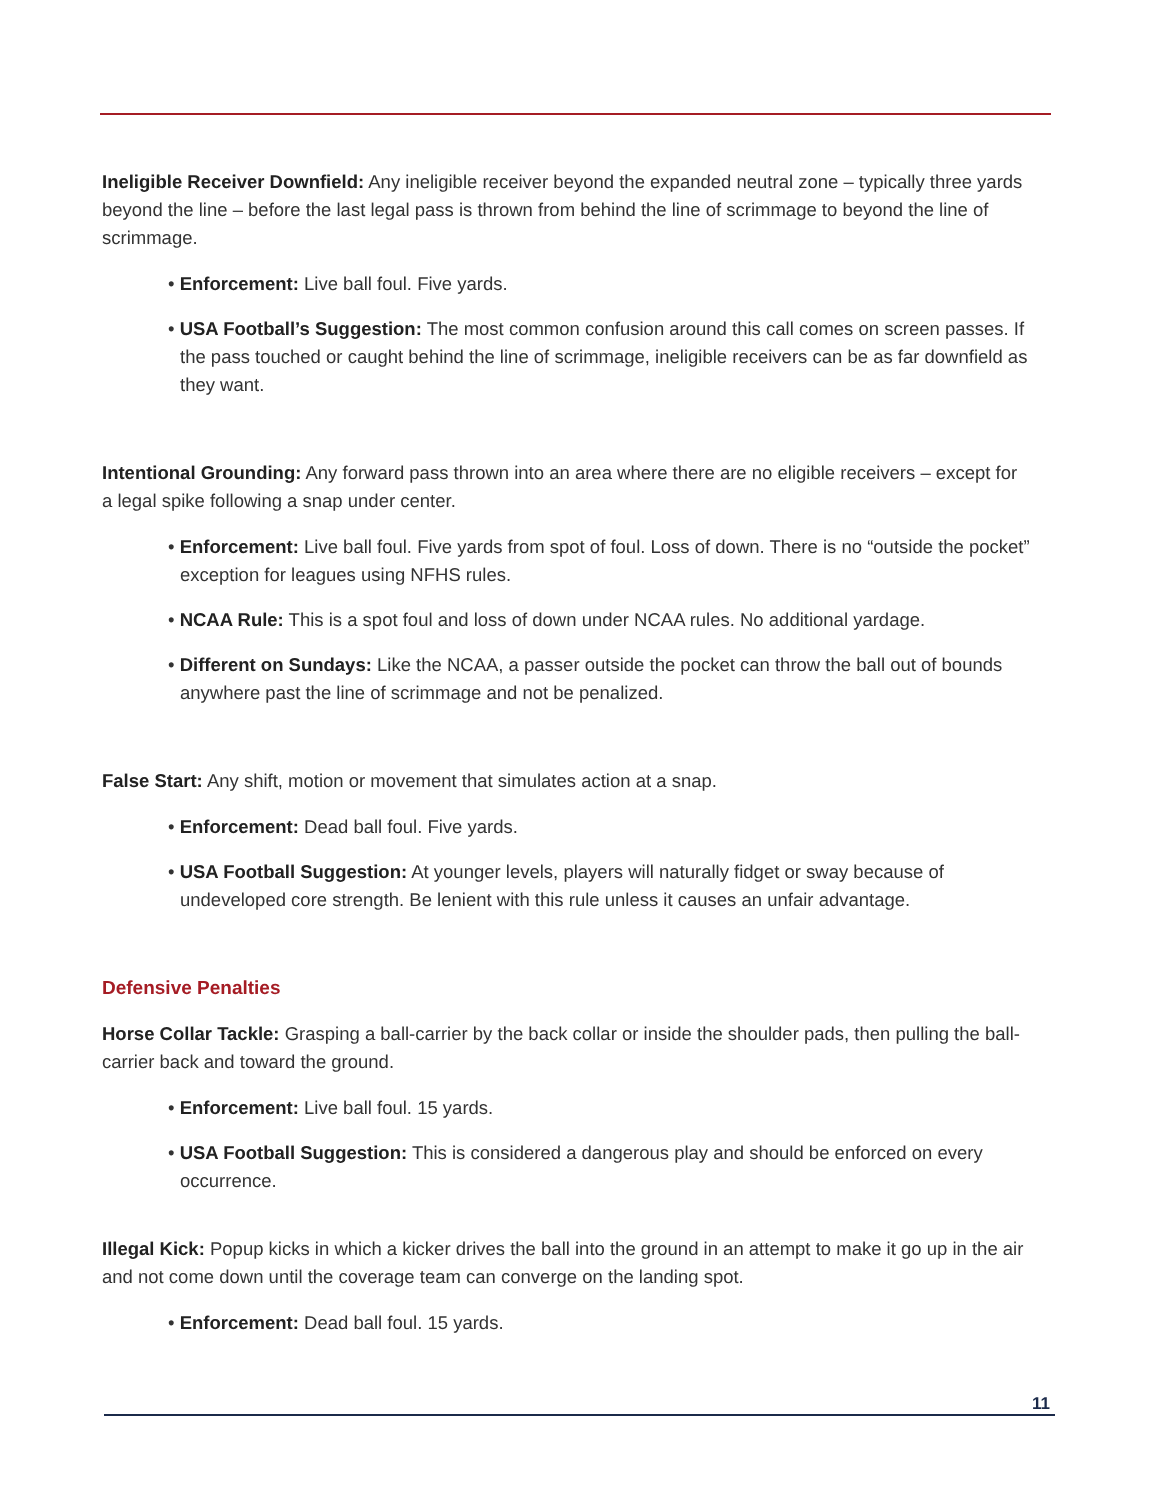Ineligible Receiver Downfield: Any ineligible receiver beyond the expanded neutral zone – typically three yards beyond the line – before the last legal pass is thrown from behind the line of scrimmage to beyond the line of scrimmage.
• Enforcement: Live ball foul. Five yards.
• USA Football’s Suggestion: The most common confusion around this call comes on screen passes. If the pass touched or caught behind the line of scrimmage, ineligible receivers can be as far downfield as they want.
Intentional Grounding: Any forward pass thrown into an area where there are no eligible receivers – except for a legal spike following a snap under center.
• Enforcement: Live ball foul. Five yards from spot of foul. Loss of down. There is no “outside the pocket” exception for leagues using NFHS rules.
• NCAA Rule: This is a spot foul and loss of down under NCAA rules. No additional yardage.
• Different on Sundays: Like the NCAA, a passer outside the pocket can throw the ball out of bounds anywhere past the line of scrimmage and not be penalized.
False Start: Any shift, motion or movement that simulates action at a snap.
• Enforcement: Dead ball foul. Five yards.
• USA Football Suggestion: At younger levels, players will naturally fidget or sway because of undeveloped core strength. Be lenient with this rule unless it causes an unfair advantage.
Defensive Penalties
Horse Collar Tackle: Grasping a ball-carrier by the back collar or inside the shoulder pads, then pulling the ball-carrier back and toward the ground.
• Enforcement: Live ball foul. 15 yards.
• USA Football Suggestion: This is considered a dangerous play and should be enforced on every occurrence.
Illegal Kick: Popup kicks in which a kicker drives the ball into the ground in an attempt to make it go up in the air and not come down until the coverage team can converge on the landing spot.
• Enforcement: Dead ball foul. 15 yards.
11